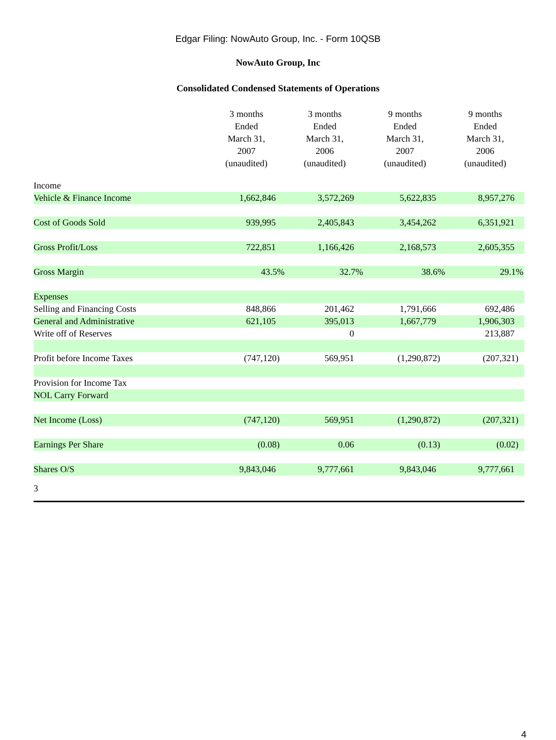Edgar Filing: NowAuto Group, Inc. - Form 10QSB
NowAuto Group, Inc
Consolidated Condensed Statements of Operations
| | 3 months Ended March 31, 2007 (unaudited) | 3 months Ended March 31, 2006 (unaudited) | 9 months Ended March 31, 2007 (unaudited) | 9 months Ended March 31, 2006 (unaudited) |
| --- | --- | --- | --- | --- |
| Income | | | | |
| Vehicle & Finance Income | 1,662,846 | 3,572,269 | 5,622,835 | 8,957,276 |
| Cost of Goods Sold | 939,995 | 2,405,843 | 3,454,262 | 6,351,921 |
| Gross Profit/Loss | 722,851 | 1,166,426 | 2,168,573 | 2,605,355 |
| Gross Margin | 43.5% | 32.7% | 38.6% | 29.1% |
| Expenses | | | | |
| Selling and Financing Costs | 848,866 | 201,462 | 1,791,666 | 692,486 |
| General and Administrative | 621,105 | 395,013 | 1,667,779 | 1,906,303 |
| Write off of Reserves | | 0 | | 213,887 |
| Profit before Income Taxes | (747,120) | 569,951 | (1,290,872) | (207,321) |
| Provision for Income Tax | | | | |
| NOL Carry Forward | | | | |
| Net Income (Loss) | (747,120) | 569,951 | (1,290,872) | (207,321) |
| Earnings Per Share | (0.08) | 0.06 | (0.13) | (0.02) |
| Shares O/S | 9,843,046 | 9,777,661 | 9,843,046 | 9,777,661 |
3
4